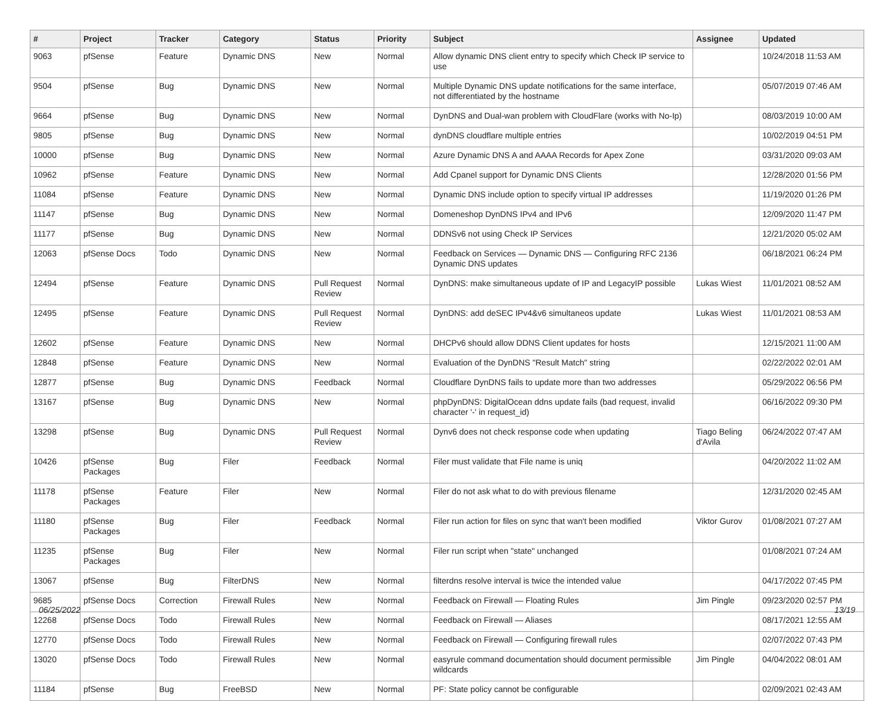| # | Project | Tracker | Category | Status | Priority | Subject | Assignee | Updated |
| --- | --- | --- | --- | --- | --- | --- | --- | --- |
| 9063 | pfSense | Feature | Dynamic DNS | New | Normal | Allow dynamic DNS client entry to specify which Check IP service to use | | 10/24/2018 11:53 AM |
| 9504 | pfSense | Bug | Dynamic DNS | New | Normal | Multiple Dynamic DNS update notifications for the same interface, not differentiated by the hostname | | 05/07/2019 07:46 AM |
| 9664 | pfSense | Bug | Dynamic DNS | New | Normal | DynDNS and Dual-wan problem with CloudFlare (works with No-Ip) | | 08/03/2019 10:00 AM |
| 9805 | pfSense | Bug | Dynamic DNS | New | Normal | dynDNS cloudflare multiple entries | | 10/02/2019 04:51 PM |
| 10000 | pfSense | Bug | Dynamic DNS | New | Normal | Azure Dynamic DNS A and AAAA Records for Apex Zone | | 03/31/2020 09:03 AM |
| 10962 | pfSense | Feature | Dynamic DNS | New | Normal | Add Cpanel support for Dynamic DNS Clients | | 12/28/2020 01:56 PM |
| 11084 | pfSense | Feature | Dynamic DNS | New | Normal | Dynamic DNS include option to specify virtual IP addresses | | 11/19/2020 01:26 PM |
| 11147 | pfSense | Bug | Dynamic DNS | New | Normal | Domeneshop DynDNS IPv4 and IPv6 | | 12/09/2020 11:47 PM |
| 11177 | pfSense | Bug | Dynamic DNS | New | Normal | DDNSv6 not using Check IP Services | | 12/21/2020 05:02 AM |
| 12063 | pfSense Docs | Todo | Dynamic DNS | New | Normal | Feedback on Services — Dynamic DNS — Configuring RFC 2136 Dynamic DNS updates | | 06/18/2021 06:24 PM |
| 12494 | pfSense | Feature | Dynamic DNS | Pull Request Review | Normal | DynDNS: make simultaneous update of IP and LegacyIP possible | Lukas Wiest | 11/01/2021 08:52 AM |
| 12495 | pfSense | Feature | Dynamic DNS | Pull Request Review | Normal | DynDNS: add deSEC IPv4&v6 simultaneos update | Lukas Wiest | 11/01/2021 08:53 AM |
| 12602 | pfSense | Feature | Dynamic DNS | New | Normal | DHCPv6 should allow DDNS Client updates for hosts | | 12/15/2021 11:00 AM |
| 12848 | pfSense | Feature | Dynamic DNS | New | Normal | Evaluation of the DynDNS "Result Match" string | | 02/22/2022 02:01 AM |
| 12877 | pfSense | Bug | Dynamic DNS | Feedback | Normal | Cloudflare DynDNS fails to update more than two addresses | | 05/29/2022 06:56 PM |
| 13167 | pfSense | Bug | Dynamic DNS | New | Normal | phpDynDNS: DigitalOcean ddns update fails (bad request, invalid character '-' in request_id) | | 06/16/2022 09:30 PM |
| 13298 | pfSense | Bug | Dynamic DNS | Pull Request Review | Normal | Dynv6 does not check response code when updating | Tiago Beling d'Avila | 06/24/2022 07:47 AM |
| 10426 | pfSense Packages | Bug | Filer | Feedback | Normal | Filer must validate that File name is uniq | | 04/20/2022 11:02 AM |
| 11178 | pfSense Packages | Feature | Filer | New | Normal | Filer do not ask what to do with previous filename | | 12/31/2020 02:45 AM |
| 11180 | pfSense Packages | Bug | Filer | Feedback | Normal | Filer run action for files on sync that wan't been modified | Viktor Gurov | 01/08/2021 07:27 AM |
| 11235 | pfSense Packages | Bug | Filer | New | Normal | Filer run script when "state" unchanged | | 01/08/2021 07:24 AM |
| 13067 | pfSense | Bug | FilterDNS | New | Normal | filterdns resolve interval is twice the intended value | | 04/17/2022 07:45 PM |
| 9685 | pfSense Docs | Correction | Firewall Rules | New | Normal | Feedback on Firewall — Floating Rules | Jim Pingle | 09/23/2020 02:57 PM |
| 12268 | pfSense Docs | Todo | Firewall Rules | New | Normal | Feedback on Firewall — Aliases | | 08/17/2021 12:55 AM |
| 12770 | pfSense Docs | Todo | Firewall Rules | New | Normal | Feedback on Firewall — Configuring firewall rules | | 02/07/2022 07:43 PM |
| 13020 | pfSense Docs | Todo | Firewall Rules | New | Normal | easyrule command documentation should document permissible wildcards | Jim Pingle | 04/04/2022 08:01 AM |
| 11184 | pfSense | Bug | FreeBSD | New | Normal | PF: State policy cannot be configurable | | 02/09/2021 02:43 AM |
06/25/2022 13/19